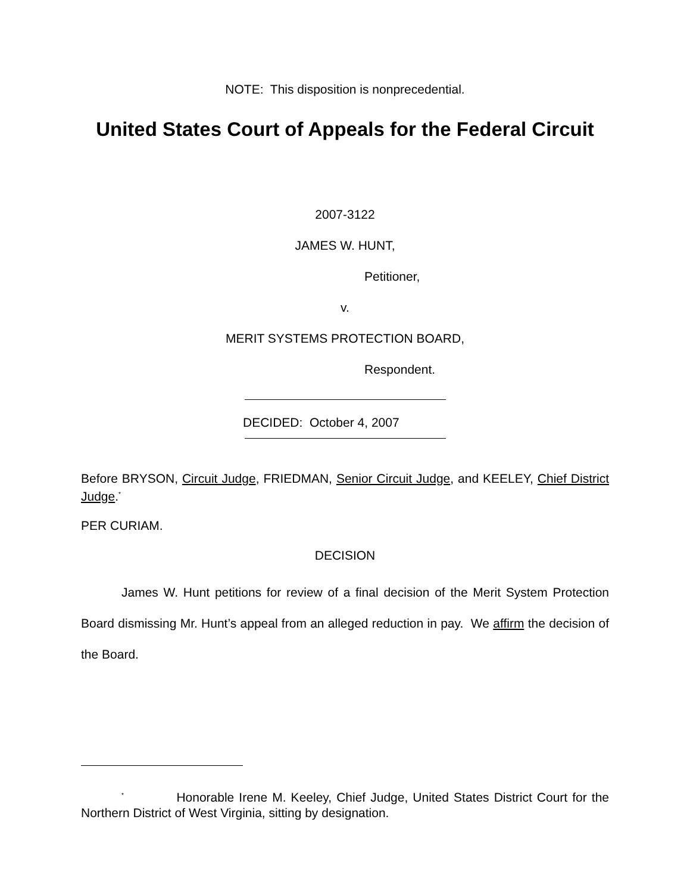NOTE: This disposition is nonprecedential.
United States Court of Appeals for the Federal Circuit
2007-3122
JAMES W. HUNT,
Petitioner,
v.
MERIT SYSTEMS PROTECTION BOARD,
Respondent.
DECIDED: October 4, 2007
Before BRYSON, Circuit Judge, FRIEDMAN, Senior Circuit Judge, and KEELEY, Chief District Judge.<sup>*</sup>
PER CURIAM.
DECISION
James W. Hunt petitions for review of a final decision of the Merit System Protection Board dismissing Mr. Hunt’s appeal from an alleged reduction in pay. We affirm the decision of the Board.
<sup>*</sup> Honorable Irene M. Keeley, Chief Judge, United States District Court for the Northern District of West Virginia, sitting by designation.